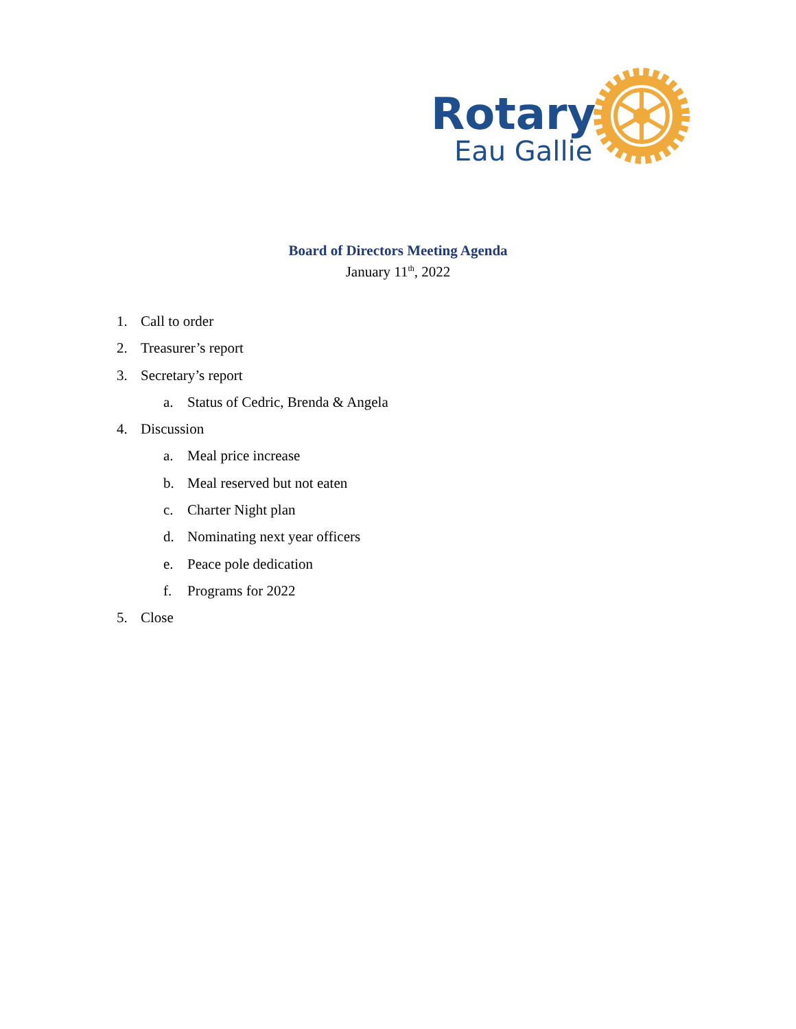Rotary
Eau Gallie
Board of Directors Meeting Agenda
January 11<sup>th</sup>, 2022
1. Call to order
2. Treasurer’s report
3. Secretary’s report
a. Status of Cedric, Brenda & Angela
4. Discussion
a. Meal price increase
b. Meal reserved but not eaten
c. Charter Night plan
d. Nominating next year officers
e. Peace pole dedication
f. Programs for 2022
5. Close